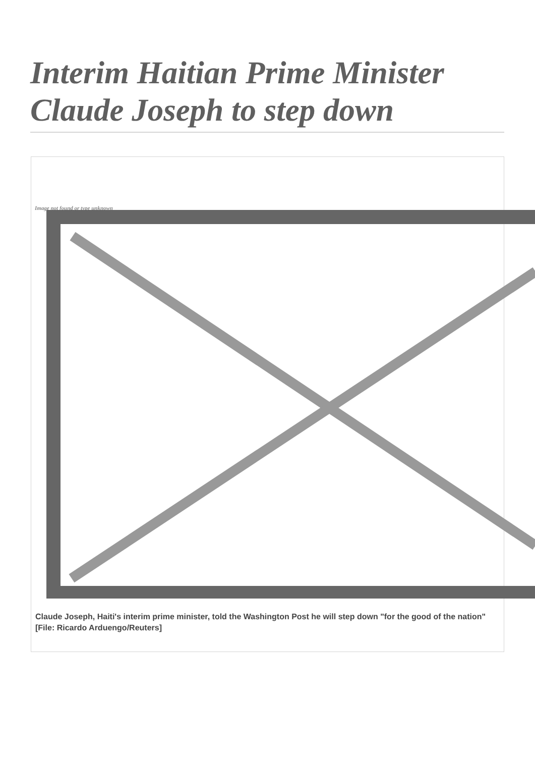Interim Haitian Prime Minister Claude Joseph to step down
Image not found or type unknown
Claude Joseph, Haiti's interim prime minister, told the Washington Post he will step down "for the good of the nation" [File: Ricardo Arduengo/Reuters]